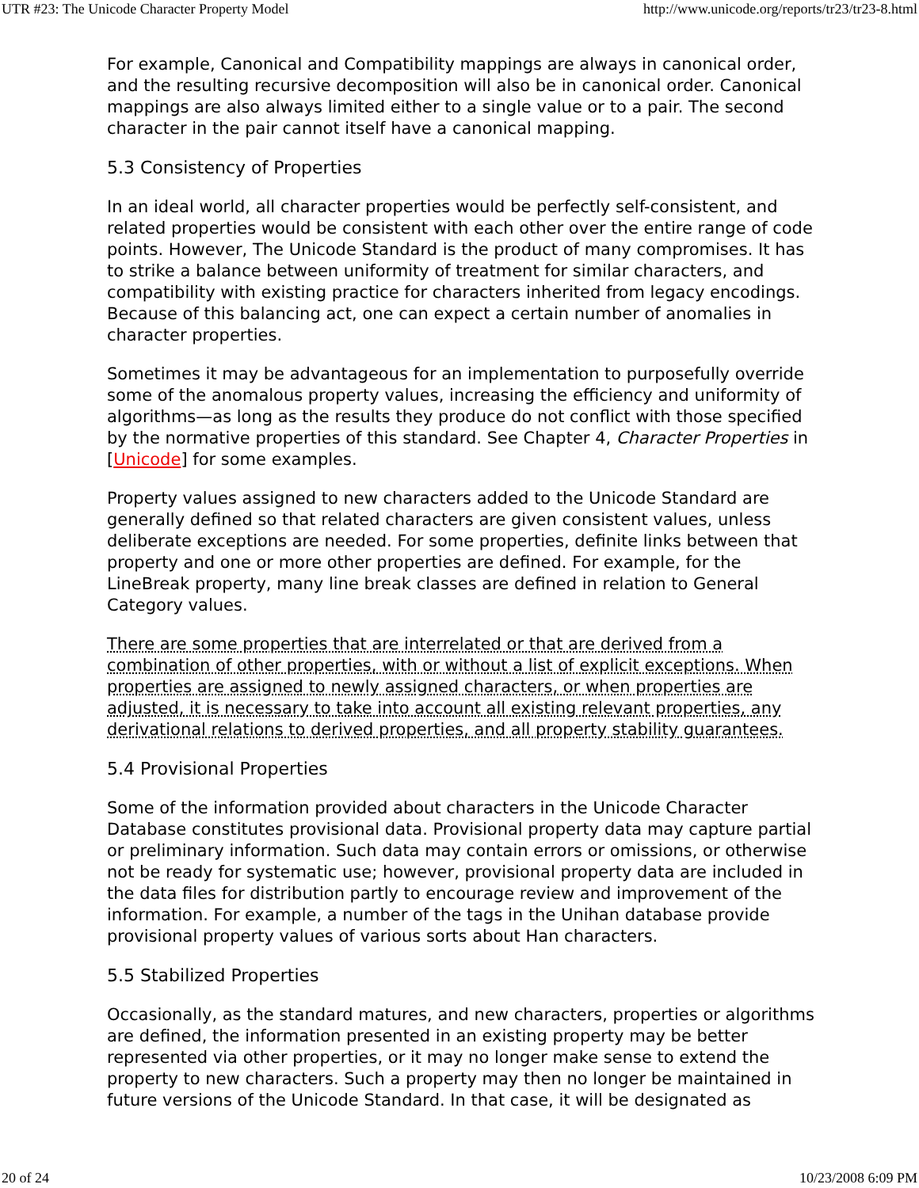UTR #23: The Unicode Character Property Model http://www.unicode.org/reports/tr23/tr23-8.html
For example, Canonical and Compatibility mappings are always in canonical order, and the resulting recursive decomposition will also be in canonical order. Canonical mappings are also always limited either to a single value or to a pair. The second character in the pair cannot itself have a canonical mapping.
5.3 Consistency of Properties
In an ideal world, all character properties would be perfectly self-consistent, and related properties would be consistent with each other over the entire range of code points. However, The Unicode Standard is the product of many compromises. It has to strike a balance between uniformity of treatment for similar characters, and compatibility with existing practice for characters inherited from legacy encodings. Because of this balancing act, one can expect a certain number of anomalies in character properties.
Sometimes it may be advantageous for an implementation to purposefully override some of the anomalous property values, increasing the efficiency and uniformity of algorithms—as long as the results they produce do not conflict with those specified by the normative properties of this standard. See Chapter 4, Character Properties in [Unicode] for some examples.
Property values assigned to new characters added to the Unicode Standard are generally defined so that related characters are given consistent values, unless deliberate exceptions are needed. For some properties, definite links between that property and one or more other properties are defined. For example, for the LineBreak property, many line break classes are defined in relation to General Category values.
There are some properties that are interrelated or that are derived from a combination of other properties, with or without a list of explicit exceptions. When properties are assigned to newly assigned characters, or when properties are adjusted, it is necessary to take into account all existing relevant properties, any derivational relations to derived properties, and all property stability guarantees.
5.4 Provisional Properties
Some of the information provided about characters in the Unicode Character Database constitutes provisional data. Provisional property data may capture partial or preliminary information. Such data may contain errors or omissions, or otherwise not be ready for systematic use; however, provisional property data are included in the data files for distribution partly to encourage review and improvement of the information. For example, a number of the tags in the Unihan database provide provisional property values of various sorts about Han characters.
5.5 Stabilized Properties
Occasionally, as the standard matures, and new characters, properties or algorithms are defined, the information presented in an existing property may be better represented via other properties, or it may no longer make sense to extend the property to new characters. Such a property may then no longer be maintained in future versions of the Unicode Standard. In that case, it will be designated as
20 of 24 10/23/2008 6:09 PM